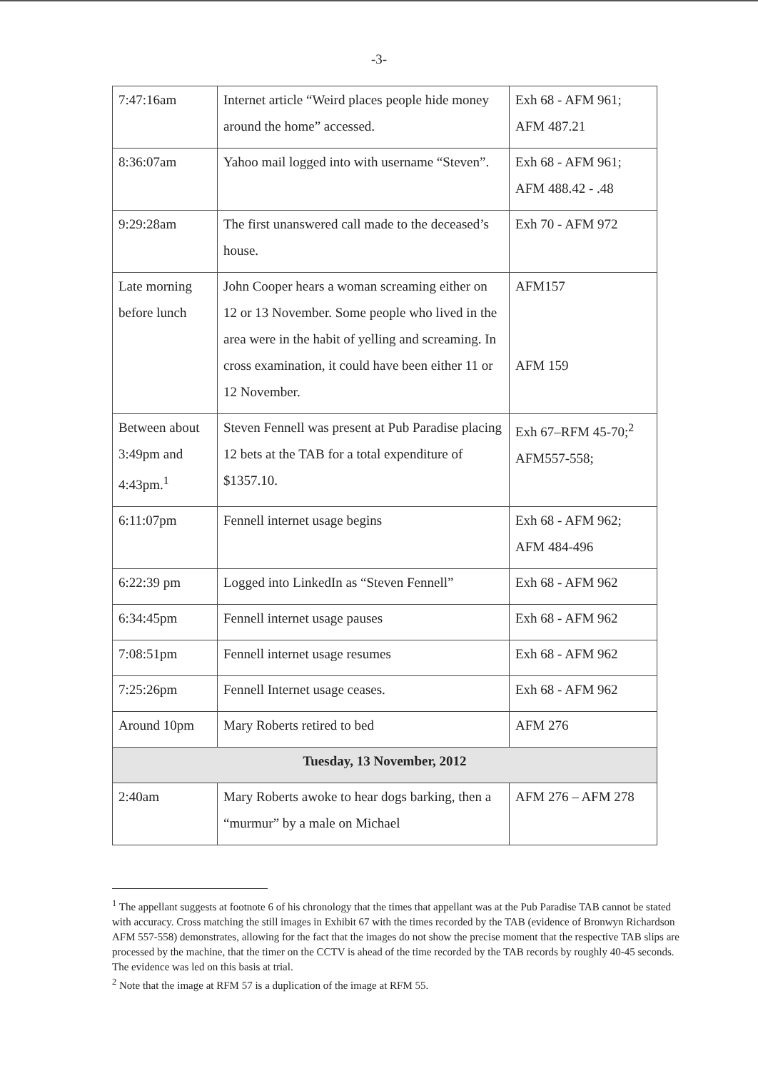-3-
| 7:47:16am | Internet article “Weird places people hide money around the home” accessed. | Exh 68 - AFM 961; AFM 487.21 |
| 8:36:07am | Yahoo mail logged into with username “Steven”. | Exh 68 - AFM 961; AFM 488.42 - .48 |
| 9:29:28am | The first unanswered call made to the deceased’s house. | Exh 70 - AFM 972 |
| Late morning before lunch | John Cooper hears a woman screaming either on 12 or 13 November. Some people who lived in the area were in the habit of yelling and screaming. In cross examination, it could have been either 11 or 12 November. | AFM157 AFM 159 |
| Between about 3:49pm and 4:43pm.<sup>1</sup> | Steven Fennell was present at Pub Paradise placing 12 bets at the TAB for a total expenditure of $1357.10. | Exh 67–RFM 45-70;<sup>2</sup> AFM557-558; |
| 6:11:07pm | Fennell internet usage begins | Exh 68 - AFM 962; AFM 484-496 |
| 6:22:39 pm | Logged into LinkedIn as “Steven Fennell” | Exh 68 - AFM 962 |
| 6:34:45pm | Fennell internet usage pauses | Exh 68 - AFM 962 |
| 7:08:51pm | Fennell internet usage resumes | Exh 68 - AFM 962 |
| 7:25:26pm | Fennell Internet usage ceases. | Exh 68 - AFM 962 |
| Around 10pm | Mary Roberts retired to bed | AFM 276 |
| Tuesday, 13 November, 2012 | | |
| 2:40am | Mary Roberts awoke to hear dogs barking, then a “murmur” by a male on Michael | AFM 276 – AFM 278 |
<sup>1</sup> The appellant suggests at footnote 6 of his chronology that the times that appellant was at the Pub Paradise TAB cannot be stated with accuracy. Cross matching the still images in Exhibit 67 with the times recorded by the TAB (evidence of Bronwyn Richardson AFM 557-558) demonstrates, allowing for the fact that the images do not show the precise moment that the respective TAB slips are processed by the machine, that the timer on the CCTV is ahead of the time recorded by the TAB records by roughly 40-45 seconds. The evidence was led on this basis at trial.
<sup>2</sup> Note that the image at RFM 57 is a duplication of the image at RFM 55.